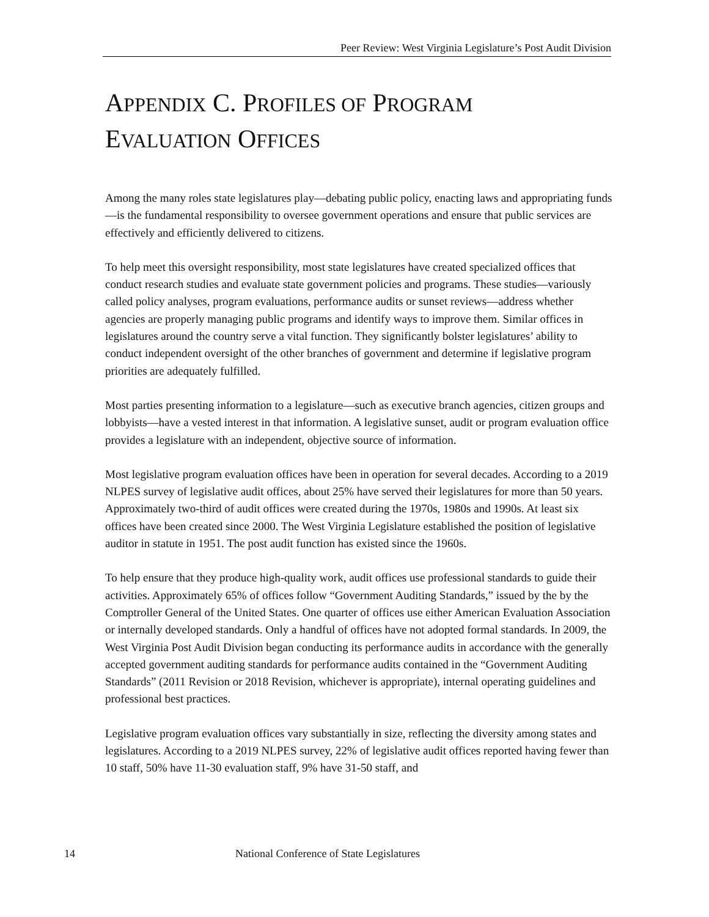Peer Review: West Virginia Legislature’s Post Audit Division
APPENDIX C. PROFILES OF PROGRAM
EVALUATION OFFICES
Among the many roles state legislatures play—debating public policy, enacting laws and appropriating funds—is the fundamental responsibility to oversee government operations and ensure that public services are effectively and efficiently delivered to citizens.
To help meet this oversight responsibility, most state legislatures have created specialized offices that conduct research studies and evaluate state government policies and programs. These studies—variously called policy analyses, program evaluations, performance audits or sunset reviews—address whether agencies are properly managing public programs and identify ways to improve them. Similar offices in legislatures around the country serve a vital function. They significantly bolster legislatures’ ability to conduct independent oversight of the other branches of government and determine if legislative program priorities are adequately fulfilled.
Most parties presenting information to a legislature—such as executive branch agencies, citizen groups and lobbyists—have a vested interest in that information. A legislative sunset, audit or program evaluation office provides a legislature with an independent, objective source of information.
Most legislative program evaluation offices have been in operation for several decades. According to a 2019 NLPES survey of legislative audit offices, about 25% have served their legislatures for more than 50 years. Approximately two-third of audit offices were created during the 1970s, 1980s and 1990s. At least six offices have been created since 2000. The West Virginia Legislature established the position of legislative auditor in statute in 1951. The post audit function has existed since the 1960s.
To help ensure that they produce high-quality work, audit offices use professional standards to guide their activities. Approximately 65% of offices follow “Government Auditing Standards,” issued by the by the Comptroller General of the United States. One quarter of offices use either American Evaluation Association or internally developed standards. Only a handful of offices have not adopted formal standards. In 2009, the West Virginia Post Audit Division began conducting its performance audits in accordance with the generally accepted government auditing standards for performance audits contained in the “Government Auditing Standards” (2011 Revision or 2018 Revision, whichever is appropriate), internal operating guidelines and professional best practices.
Legislative program evaluation offices vary substantially in size, reflecting the diversity among states and legislatures. According to a 2019 NLPES survey, 22% of legislative audit offices reported having fewer than 10 staff, 50% have 11-30 evaluation staff, 9% have 31-50 staff, and
14 National Conference of State Legislatures